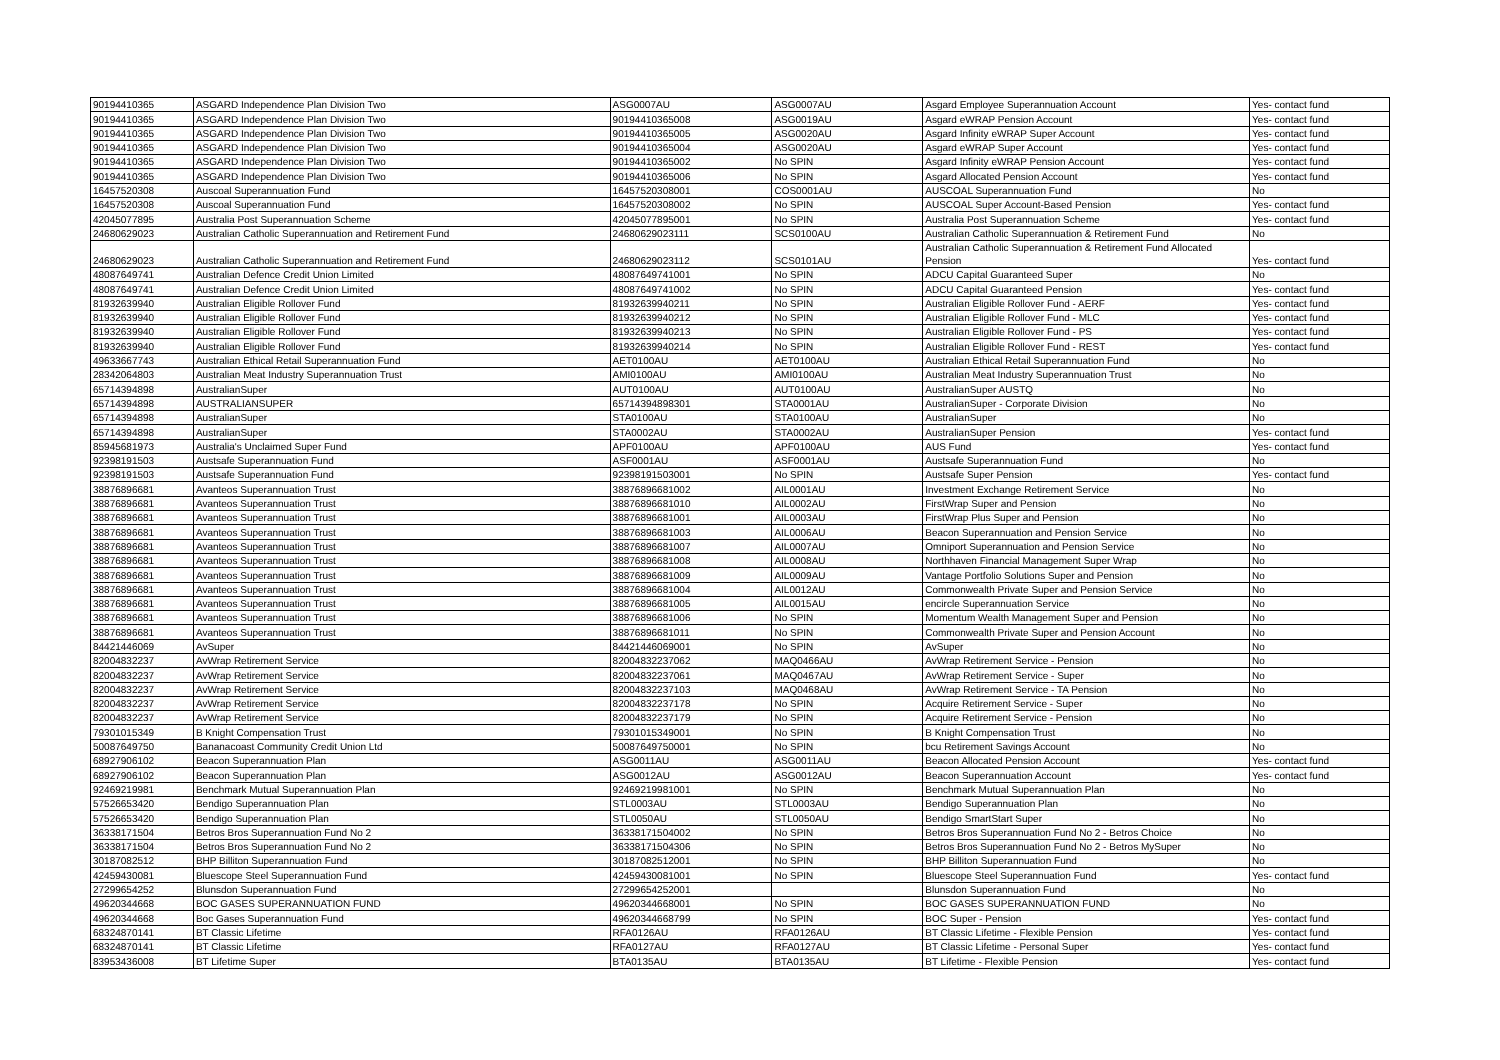| 90194410365 | ASGARD Independence Plan Division Two | ASG0007AU | ASG0007AU | Asgard Employee Superannuation Account | Yes- contact fund |
| 90194410365 | ASGARD Independence Plan Division Two | 90194410365008 | ASG0019AU | Asgard eWRAP Pension Account | Yes- contact fund |
| 90194410365 | ASGARD Independence Plan Division Two | 90194410365005 | ASG0020AU | Asgard Infinity eWRAP Super Account | Yes- contact fund |
| 90194410365 | ASGARD Independence Plan Division Two | 90194410365004 | ASG0020AU | Asgard eWRAP Super Account | Yes- contact fund |
| 90194410365 | ASGARD Independence Plan Division Two | 90194410365002 | No SPIN | Asgard Infinity eWRAP Pension Account | Yes- contact fund |
| 90194410365 | ASGARD Independence Plan Division Two | 90194410365006 | No SPIN | Asgard Allocated Pension Account | Yes- contact fund |
| 16457520308 | Auscoal Superannuation Fund | 16457520308001 | COS0001AU | AUSCOAL Superannuation Fund | No |
| 16457520308 | Auscoal Superannuation Fund | 16457520308002 | No SPIN | AUSCOAL Super Account-Based Pension | Yes- contact fund |
| 42045077895 | Australia Post Superannuation Scheme | 42045077895001 | No SPIN | Australia Post Superannuation Scheme | Yes- contact fund |
| 24680629023 | Australian Catholic Superannuation and Retirement Fund | 24680629023111 | SCS0100AU | Australian Catholic Superannuation & Retirement Fund | No |
| 24680629023 | Australian Catholic Superannuation and Retirement Fund | 24680629023112 | SCS0101AU | Australian Catholic Superannuation & Retirement Fund Allocated Pension | Yes- contact fund |
| 48087649741 | Australian Defence Credit Union Limited | 48087649741001 | No SPIN | ADCU Capital Guaranteed Super | No |
| 48087649741 | Australian Defence Credit Union Limited | 48087649741002 | No SPIN | ADCU Capital Guaranteed Pension | Yes- contact fund |
| 81932639940 | Australian Eligible Rollover Fund | 81932639940211 | No SPIN | Australian Eligible Rollover Fund - AERF | Yes- contact fund |
| 81932639940 | Australian Eligible Rollover Fund | 81932639940212 | No SPIN | Australian Eligible Rollover Fund - MLC | Yes- contact fund |
| 81932639940 | Australian Eligible Rollover Fund | 81932639940213 | No SPIN | Australian Eligible Rollover Fund - PS | Yes- contact fund |
| 81932639940 | Australian Eligible Rollover Fund | 81932639940214 | No SPIN | Australian Eligible Rollover Fund - REST | Yes- contact fund |
| 49633667743 | Australian Ethical Retail Superannuation Fund | AET0100AU | AET0100AU | Australian Ethical Retail Superannuation Fund | No |
| 28342064803 | Australian Meat Industry Superannuation Trust | AMI0100AU | AMI0100AU | Australian Meat Industry Superannuation Trust | No |
| 65714394898 | AustralianSuper | AUT0100AU | AUT0100AU | AustralianSuper AUSTQ | No |
| 65714394898 | AUSTRALIANSUPER | 65714394898301 | STA0001AU | AustralianSuper - Corporate Division | No |
| 65714394898 | AustralianSuper | STA0100AU | STA0100AU | AustralianSuper | No |
| 65714394898 | AustralianSuper | STA0002AU | STA0002AU | AustralianSuper Pension | Yes- contact fund |
| 85945681973 | Australia's Unclaimed Super Fund | APF0100AU | APF0100AU | AUS Fund | Yes- contact fund |
| 92398191503 | Austsafe Superannuation Fund | ASF0001AU | ASF0001AU | Austsafe Superannuation Fund | No |
| 92398191503 | Austsafe Superannuation Fund | 92398191503001 | No SPIN | Austsafe Super Pension | Yes- contact fund |
| 38876896681 | Avanteos Superannuation Trust | 38876896681002 | AIL0001AU | Investment Exchange Retirement Service | No |
| 38876896681 | Avanteos Superannuation Trust | 38876896681010 | AIL0002AU | FirstWrap Super and Pension | No |
| 38876896681 | Avanteos Superannuation Trust | 38876896681001 | AIL0003AU | FirstWrap Plus Super and Pension | No |
| 38876896681 | Avanteos Superannuation Trust | 38876896681003 | AIL0006AU | Beacon Superannuation and Pension Service | No |
| 38876896681 | Avanteos Superannuation Trust | 38876896681007 | AIL0007AU | Omniport Superannuation and Pension Service | No |
| 38876896681 | Avanteos Superannuation Trust | 38876896681008 | AIL0008AU | Northhaven Financial Management Super Wrap | No |
| 38876896681 | Avanteos Superannuation Trust | 38876896681009 | AIL0009AU | Vantage Portfolio Solutions Super and Pension | No |
| 38876896681 | Avanteos Superannuation Trust | 38876896681004 | AIL0012AU | Commonwealth Private Super and Pension Service | No |
| 38876896681 | Avanteos Superannuation Trust | 38876896681005 | AIL0015AU | encircle Superannuation Service | No |
| 38876896681 | Avanteos Superannuation Trust | 38876896681006 | No SPIN | Momentum Wealth Management Super and Pension | No |
| 38876896681 | Avanteos Superannuation Trust | 38876896681011 | No SPIN | Commonwealth Private Super and Pension Account | No |
| 84421446069 | AvSuper | 84421446069001 | No SPIN | AvSuper | No |
| 82004832237 | AvWrap Retirement Service | 82004832237062 | MAQ0466AU | AvWrap Retirement Service - Pension | No |
| 82004832237 | AvWrap Retirement Service | 82004832237061 | MAQ0467AU | AvWrap Retirement Service - Super | No |
| 82004832237 | AvWrap Retirement Service | 82004832237103 | MAQ0468AU | AvWrap Retirement Service - TA Pension | No |
| 82004832237 | AvWrap Retirement Service | 82004832237178 | No SPIN | Acquire Retirement Service - Super | No |
| 82004832237 | AvWrap Retirement Service | 82004832237179 | No SPIN | Acquire Retirement Service - Pension | No |
| 79301015349 | B Knight Compensation Trust | 79301015349001 | No SPIN | B Knight Compensation Trust | No |
| 50087649750 | Bananacoast Community Credit Union Ltd | 50087649750001 | No SPIN | bcu Retirement Savings Account | No |
| 68927906102 | Beacon Superannuation Plan | ASG0011AU | ASG0011AU | Beacon Allocated Pension Account | Yes- contact fund |
| 68927906102 | Beacon Superannuation Plan | ASG0012AU | ASG0012AU | Beacon Superannuation Account | Yes- contact fund |
| 92469219981 | Benchmark Mutual Superannuation Plan | 92469219981001 | No SPIN | Benchmark Mutual Superannuation Plan | No |
| 57526653420 | Bendigo Superannuation Plan | STL0003AU | STL0003AU | Bendigo Superannuation Plan | No |
| 57526653420 | Bendigo Superannuation Plan | STL0050AU | STL0050AU | Bendigo SmartStart Super | No |
| 36338171504 | Betros Bros Superannuation Fund No 2 | 36338171504002 | No SPIN | Betros Bros Superannuation Fund No 2 - Betros Choice | No |
| 36338171504 | Betros Bros Superannuation Fund No 2 | 36338171504306 | No SPIN | Betros Bros Superannuation Fund No 2 - Betros MySuper | No |
| 30187082512 | BHP Billiton Superannuation Fund | 30187082512001 | No SPIN | BHP Billiton Superannuation Fund | No |
| 42459430081 | Bluescope Steel Superannuation Fund | 42459430081001 | No SPIN | Bluescope Steel Superannuation Fund | Yes- contact fund |
| 27299654252 | Blunsdon Superannuation Fund | 27299654252001 | | Blunsdon Superannuation Fund | No |
| 49620344668 | BOC GASES SUPERANNUATION FUND | 49620344668001 | No SPIN | BOC GASES SUPERANNUATION FUND | No |
| 49620344668 | Boc Gases Superannuation Fund | 49620344668799 | No SPIN | BOC Super - Pension | Yes- contact fund |
| 68324870141 | BT Classic Lifetime | RFA0126AU | RFA0126AU | BT Classic Lifetime - Flexible Pension | Yes- contact fund |
| 68324870141 | BT Classic Lifetime | RFA0127AU | RFA0127AU | BT Classic Lifetime - Personal Super | Yes- contact fund |
| 83953436008 | BT Lifetime Super | BTA0135AU | BTA0135AU | BT Lifetime - Flexible Pension | Yes- contact fund |